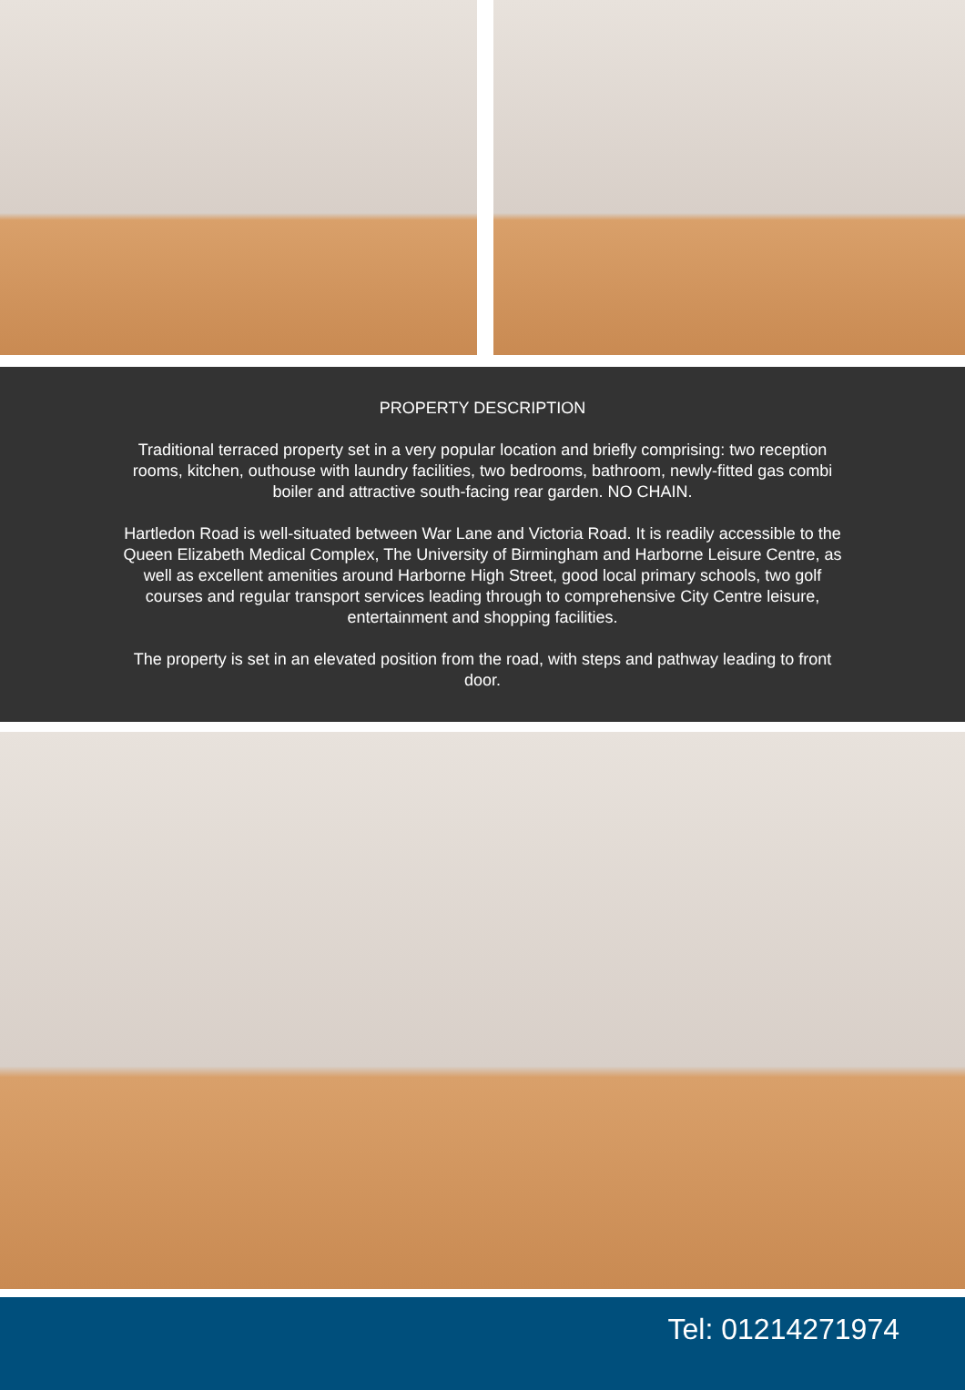PROPERTY DESCRIPTION
Traditional terraced property set in a very popular location and briefly comprising: two reception rooms, kitchen, outhouse with laundry facilities, two bedrooms, bathroom, newly-fitted gas combi boiler and attractive south-facing rear garden. NO CHAIN.
Hartledon Road is well-situated between War Lane and Victoria Road. It is readily accessible to the Queen Elizabeth Medical Complex, The University of Birmingham and Harborne Leisure Centre, as well as excellent amenities around Harborne High Street, good local primary schools, two golf courses and regular transport services leading through to comprehensive City Centre leisure, entertainment and shopping facilities.
The property is set in an elevated position from the road, with steps and pathway leading to front door.
Tel: 01214271974